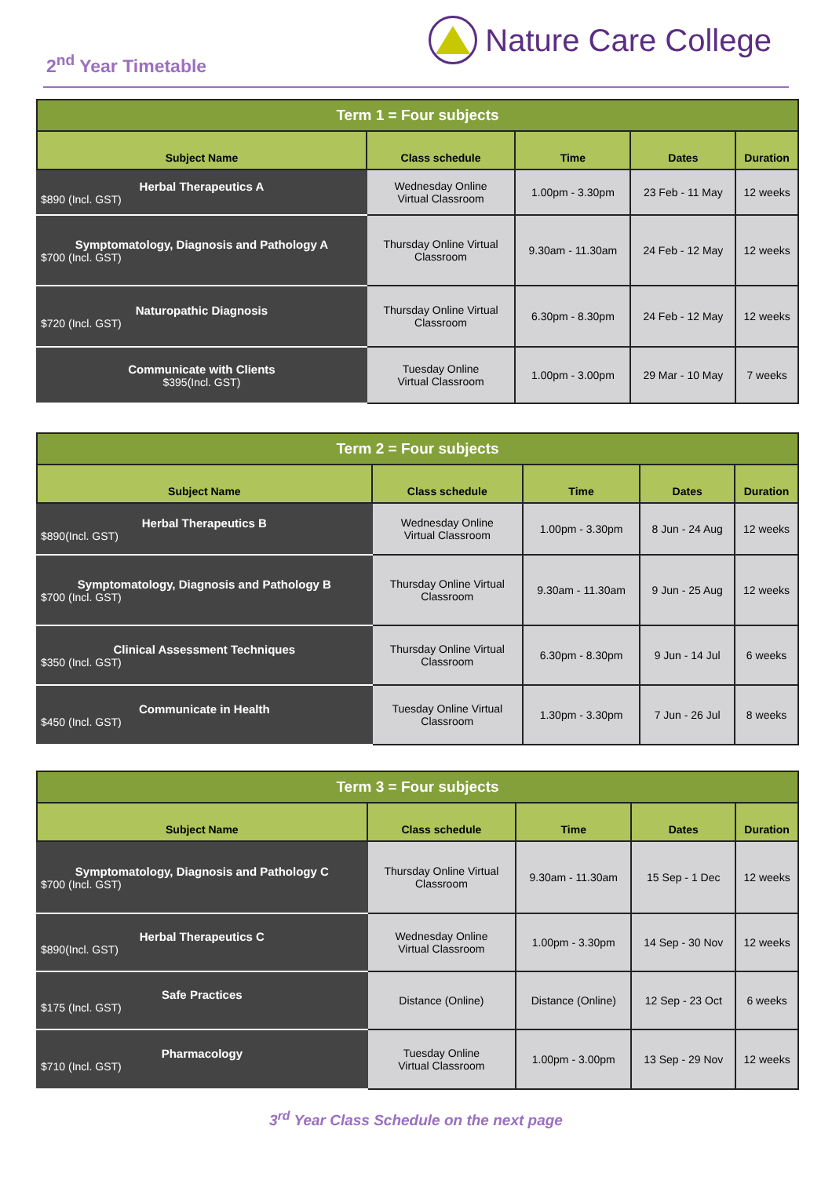2<sup>nd</sup> Year Timetable
Nature Care College
| Term 1 = Four subjects | | | | |
| Subject Name | Class schedule | Time | Dates | Duration |
| Herbal Therapeutics A $890 (Incl. GST) | Wednesday Online Virtual Classroom | 1.00pm - 3.30pm | 23 Feb - 11 May | 12 weeks |
| Symptomatology, Diagnosis and Pathology A $700 (Incl. GST) | Thursday Online Virtual Classroom | 9.30am - 11.30am | 24 Feb - 12 May | 12 weeks |
| Naturopathic Diagnosis $720 (Incl. GST) | Thursday Online Virtual Classroom | 6.30pm - 8.30pm | 24 Feb - 12 May | 12 weeks |
| Communicate with Clients $395(Incl. GST) | Tuesday Online Virtual Classroom | 1.00pm - 3.00pm | 29 Mar - 10 May | 7 weeks |
| Term 2 = Four subjects | | | | |
| Subject Name | Class schedule | Time | Dates | Duration |
| Herbal Therapeutics B $890(Incl. GST) | Wednesday Online Virtual Classroom | 1.00pm - 3.30pm | 8 Jun - 24 Aug | 12 weeks |
| Symptomatology, Diagnosis and Pathology B $700 (Incl. GST) | Thursday Online Virtual Classroom | 9.30am - 11.30am | 9 Jun - 25 Aug | 12 weeks |
| Clinical Assessment Techniques $350 (Incl. GST) | Thursday Online Virtual Classroom | 6.30pm - 8.30pm | 9 Jun - 14 Jul | 6 weeks |
| Communicate in Health $450 (Incl. GST) | Tuesday Online Virtual Classroom | 1.30pm - 3.30pm | 7 Jun - 26 Jul | 8 weeks |
| Term 3 = Four subjects | | | | |
| Subject Name | Class schedule | Time | Dates | Duration |
| Symptomatology, Diagnosis and Pathology C $700 (Incl. GST) | Thursday Online Virtual Classroom | 9.30am - 11.30am | 15 Sep - 1 Dec | 12 weeks |
| Herbal Therapeutics C $890(Incl. GST) | Wednesday Online Virtual Classroom | 1.00pm - 3.30pm | 14 Sep - 30 Nov | 12 weeks |
| Safe Practices $175 (Incl. GST) | Distance (Online) | Distance (Online) | 12 Sep - 23 Oct | 6 weeks |
| Pharmacology $710 (Incl. GST) | Tuesday Online Virtual Classroom | 1.00pm - 3.00pm | 13 Sep - 29 Nov | 12 weeks |
3<sup>rd</sup> Year Class Schedule on the next page